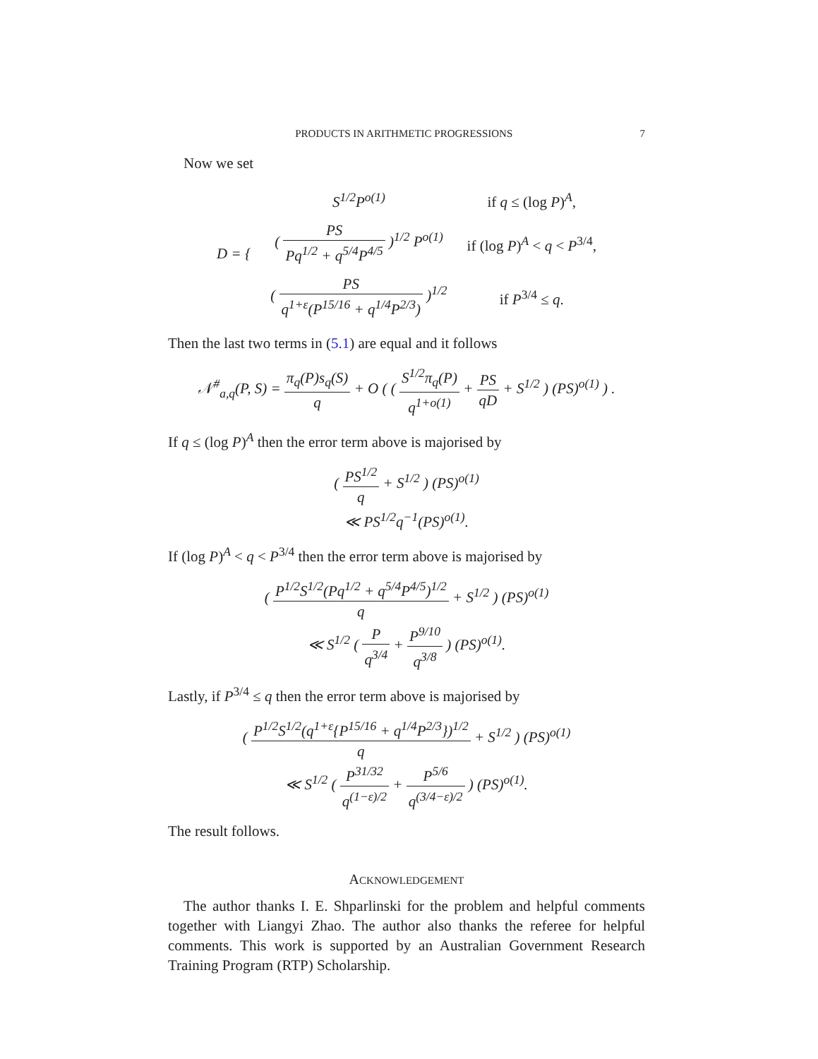PRODUCTS IN ARITHMETIC PROGRESSIONS 7
Now we set
| D = { | S<sup>1/2</sup>P<sup>o(1)</sup> | if q ≤ (log P )<sup>A</sup>, |
| | ( PS Pq<sup>1/2</sup> + q<sup>5/4</sup>P<sup>4/5</sup> )<sup>1/2</sup> P<sup>o(1)</sup> | if (log P )<sup>A</sup> < q < P<sup>3/4</sup>, |
| | ( PS q<sup>1+ε</sup>(P<sup>15/16</sup> + q<sup>1/4</sup>P<sup>2/3</sup>) )<sup>1/2</sup> | if P<sup>3/4</sup> ≤ q . |
Then the last two terms in (5.1) are equal and it follows
𝒩<sup>#</sup><sub>a,q</sub>(P, S) = π<sub>q</sub>(P)s<sub>q</sub>(S) q + O ( ( S<sup>1/2</sup>π<sub>q</sub>(P) q<sup>1+o(1)</sup> + PS qD + S<sup>1/2</sup> ) (PS)<sup>o(1)</sup> ) .
If q ≤ (log P)<sup>A</sup> then the error term above is majorised by
( PS<sup>1/2</sup> q + S<sup>1/2</sup> ) (PS)<sup>o(1)</sup>
≪ PS<sup>1/2</sup>q<sup>−1</sup>(PS)<sup>o(1)</sup>.
If (log P)<sup>A</sup> < q < P<sup>3/4</sup> then the error term above is majorised by
( P<sup>1/2</sup>S<sup>1/2</sup>(Pq<sup>1/2</sup> + q<sup>5/4</sup>P<sup>4/5</sup>)<sup>1/2</sup> q + S<sup>1/2</sup> ) (PS)<sup>o(1)</sup>
≪ S<sup>1/2</sup> ( P q<sup>3/4</sup> + P<sup>9/10</sup> q<sup>3/8</sup> ) (PS)<sup>o(1)</sup>.
Lastly, if P<sup>3/4</sup> ≤ q then the error term above is majorised by
( P<sup>1/2</sup>S<sup>1/2</sup>(q<sup>1+ε</sup>{P<sup>15/16</sup> + q<sup>1/4</sup>P<sup>2/3</sup>})<sup>1/2</sup> q + S<sup>1/2</sup> ) (PS)<sup>o(1)</sup>
≪ S<sup>1/2</sup> ( P<sup>31/32</sup> q<sup>(1−ε)/2</sup> + P<sup>5/6</sup> q<sup>(3/4−ε)/2</sup> ) (PS)<sup>o(1)</sup>.
The result follows.
ACKNOWLEDGEMENT
The author thanks I. E. Shparlinski for the problem and helpful comments together with Liangyi Zhao. The author also thanks the referee for helpful comments. This work is supported by an Australian Government Research Training Program (RTP) Scholarship.